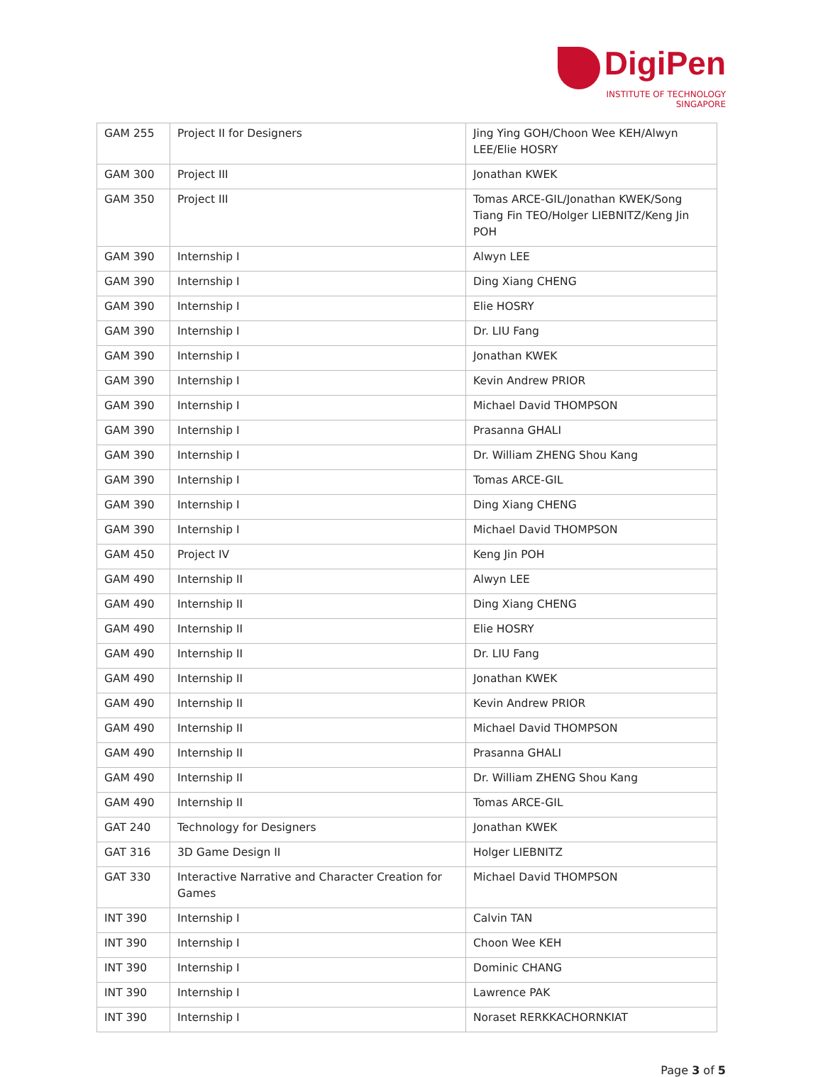DigiPen
INSTITUTE OF TECHNOLOGY
SINGAPORE
| GAM 255 | Project II for Designers | Jing Ying GOH/Choon Wee KEH/Alwyn LEE/Elie HOSRY |
| GAM 300 | Project III | Jonathan KWEK |
| GAM 350 | Project III | Tomas ARCE-GIL/Jonathan KWEK/Song Tiang Fin TEO/Holger LIEBNITZ/Keng Jin POH |
| GAM 390 | Internship I | Alwyn LEE |
| GAM 390 | Internship I | Ding Xiang CHENG |
| GAM 390 | Internship I | Elie HOSRY |
| GAM 390 | Internship I | Dr. LIU Fang |
| GAM 390 | Internship I | Jonathan KWEK |
| GAM 390 | Internship I | Kevin Andrew PRIOR |
| GAM 390 | Internship I | Michael David THOMPSON |
| GAM 390 | Internship I | Prasanna GHALI |
| GAM 390 | Internship I | Dr. William ZHENG Shou Kang |
| GAM 390 | Internship I | Tomas ARCE-GIL |
| GAM 390 | Internship I | Ding Xiang CHENG |
| GAM 390 | Internship I | Michael David THOMPSON |
| GAM 450 | Project IV | Keng Jin POH |
| GAM 490 | Internship II | Alwyn LEE |
| GAM 490 | Internship II | Ding Xiang CHENG |
| GAM 490 | Internship II | Elie HOSRY |
| GAM 490 | Internship II | Dr. LIU Fang |
| GAM 490 | Internship II | Jonathan KWEK |
| GAM 490 | Internship II | Kevin Andrew PRIOR |
| GAM 490 | Internship II | Michael David THOMPSON |
| GAM 490 | Internship II | Prasanna GHALI |
| GAM 490 | Internship II | Dr. William ZHENG Shou Kang |
| GAM 490 | Internship II | Tomas ARCE-GIL |
| GAT 240 | Technology for Designers | Jonathan KWEK |
| GAT 316 | 3D Game Design II | Holger LIEBNITZ |
| GAT 330 | Interactive Narrative and Character Creation for Games | Michael David THOMPSON |
| INT 390 | Internship I | Calvin TAN |
| INT 390 | Internship I | Choon Wee KEH |
| INT 390 | Internship I | Dominic CHANG |
| INT 390 | Internship I | Lawrence PAK |
| INT 390 | Internship I | Noraset RERKKACHORNKIAT |
Page 3 of 5